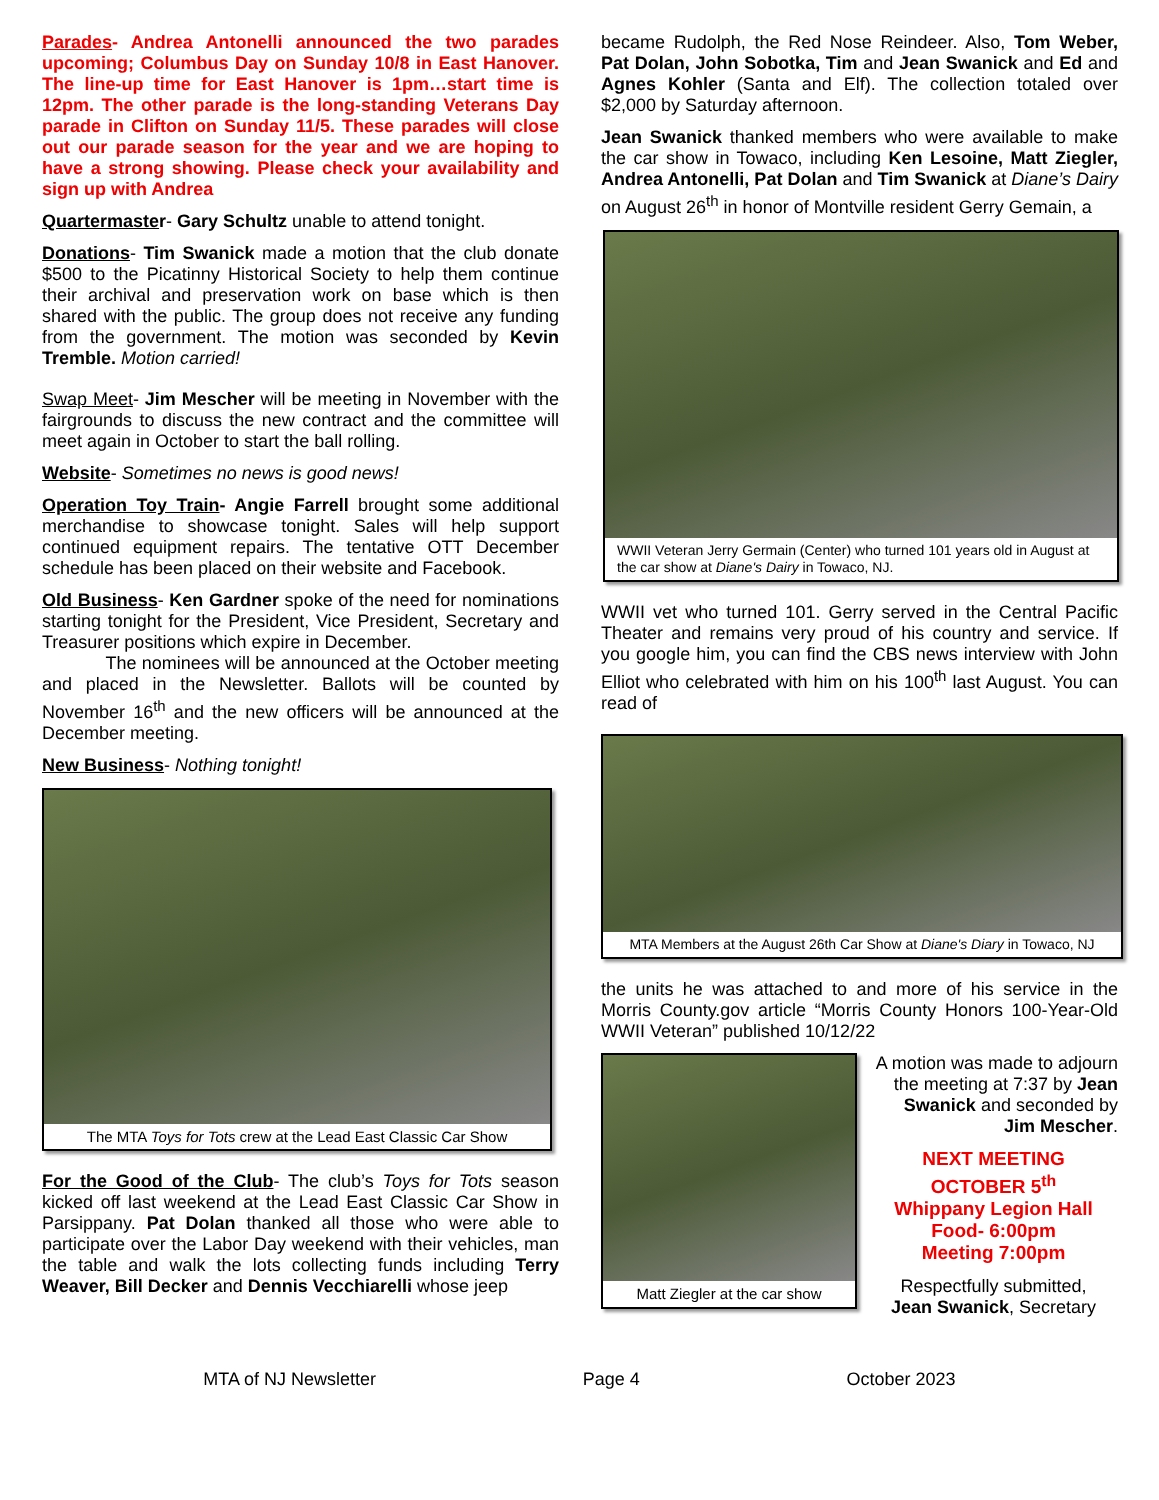Parades- Andrea Antonelli announced the two parades upcoming; Columbus Day on Sunday 10/8 in East Hanover. The line-up time for East Hanover is 1pm…start time is 12pm. The other parade is the long-standing Veterans Day parade in Clifton on Sunday 11/5. These parades will close out our parade season for the year and we are hoping to have a strong showing. Please check your availability and sign up with Andrea
Quartermaster- Gary Schultz unable to attend tonight.
Donations- Tim Swanick made a motion that the club donate $500 to the Picatinny Historical Society to help them continue their archival and preservation work on base which is then shared with the public. The group does not receive any funding from the government. The motion was seconded by Kevin Tremble. Motion carried!
Swap Meet- Jim Mescher will be meeting in November with the fairgrounds to discuss the new contract and the committee will meet again in October to start the ball rolling.
Website- Sometimes no news is good news!
Operation Toy Train- Angie Farrell brought some additional merchandise to showcase tonight. Sales will help support continued equipment repairs. The tentative OTT December schedule has been placed on their website and Facebook.
Old Business- Ken Gardner spoke of the need for nominations starting tonight for the President, Vice President, Secretary and Treasurer positions which expire in December.
The nominees will be announced at the October meeting and placed in the Newsletter. Ballots will be counted by November 16<sup>th</sup> and the new officers will be announced at the December meeting.
New Business- Nothing tonight!
The MTA Toys for Tots crew at the Lead East Classic Car Show
For the Good of the Club- The club’s Toys for Tots season kicked off last weekend at the Lead East Classic Car Show in Parsippany. Pat Dolan thanked all those who were able to participate over the Labor Day weekend with their vehicles, man the table and walk the lots collecting funds including Terry Weaver, Bill Decker and Dennis Vecchiarelli whose jeep
became Rudolph, the Red Nose Reindeer. Also, Tom Weber, Pat Dolan, John Sobotka, Tim and Jean Swanick and Ed and Agnes Kohler (Santa and Elf). The collection totaled over $2,000 by Saturday afternoon.
Jean Swanick thanked members who were available to make the car show in Towaco, including Ken Lesoine, Matt Ziegler, Andrea Antonelli, Pat Dolan and Tim Swanick at Diane’s Dairy on August 26<sup>th</sup> in honor of Montville resident Gerry Gemain, a
WWII Veteran Jerry Germain (Center) who turned 101 years old in August at the car show at Diane's Dairy in Towaco, NJ.
WWII vet who turned 101. Gerry served in the Central Pacific Theater and remains very proud of his country and service. If you google him, you can find the CBS news interview with John Elliot who celebrated with him on his 100<sup>th</sup> last August. You can read of
MTA Members at the August 26th Car Show at Diane's Diary in Towaco, NJ
the units he was attached to and more of his service in the Morris County.gov article “Morris County Honors 100-Year-Old WWII Veteran” published 10/12/22
Matt Ziegler at the car show
A motion was made to adjourn the meeting at 7:37 by Jean Swanick and seconded by Jim Mescher.
NEXT MEETING
OCTOBER 5<sup>th</sup>
Whippany Legion Hall
Food- 6:00pm
Meeting 7:00pm
Respectfully submitted,
Jean Swanick, Secretary
MTA of NJ Newsletter Page 4 October 2023